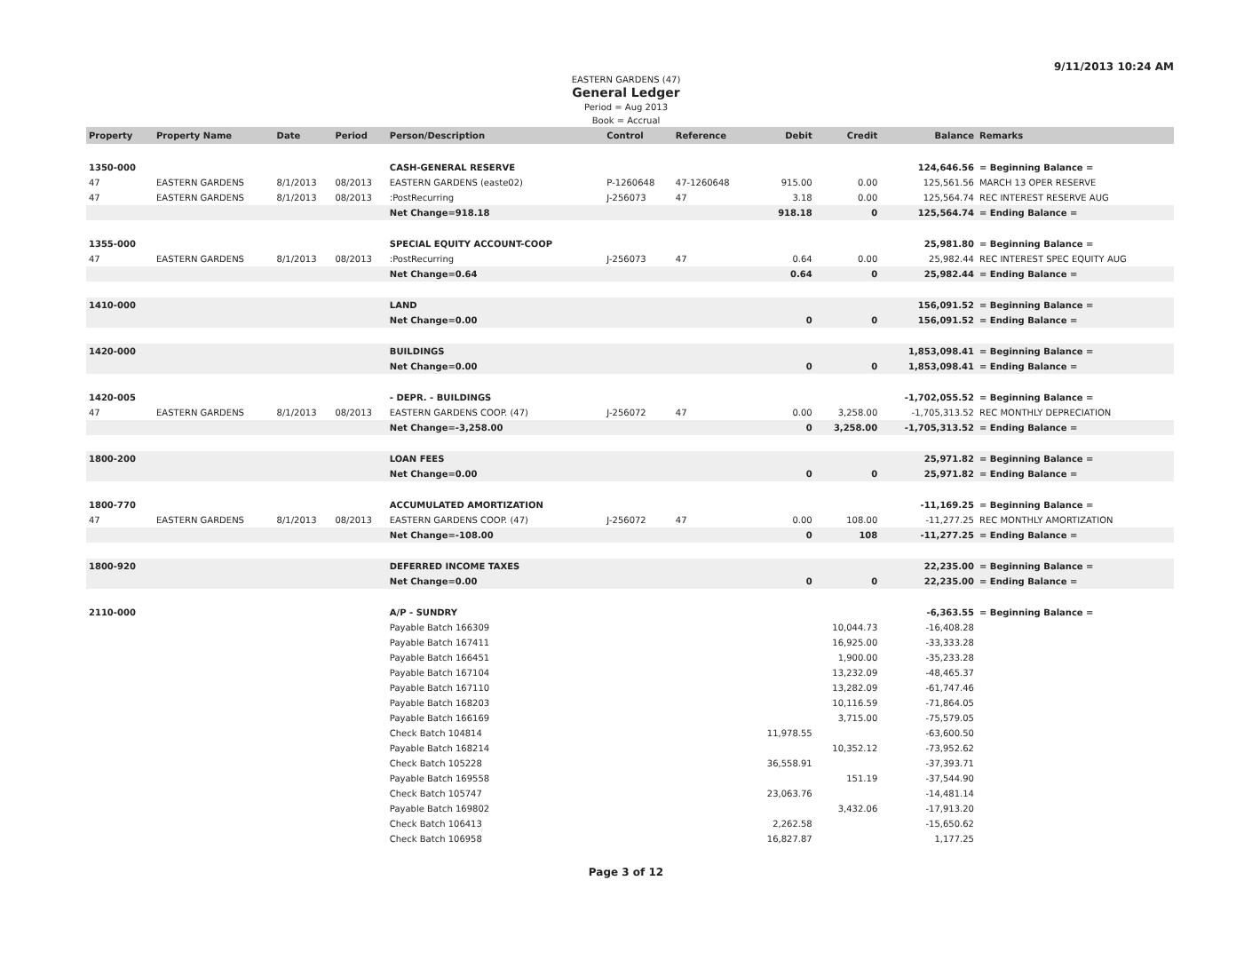9/11/2013 10:24 AM
EASTERN GARDENS (47)
General Ledger
Period = Aug 2013
Book = Accrual
| Property | Property Name | Date | Period | Person/Description | Control | Reference | Debit | Credit | Balance | Remarks |
| --- | --- | --- | --- | --- | --- | --- | --- | --- | --- | --- |
| 1350-000 | | | | CASH-GENERAL RESERVE | | | | | 124,646.56 | = Beginning Balance = |
| 47 | EASTERN GARDENS | 8/1/2013 | 08/2013 | EASTERN GARDENS (easte02) | P-1260648 | 47-1260648 | 915.00 | 0.00 | 125,561.56 | MARCH 13 OPER RESERVE |
| 47 | EASTERN GARDENS | 8/1/2013 | 08/2013 | :PostRecurring | J-256073 | 47 | 3.18 | 0.00 | 125,564.74 | REC INTEREST RESERVE AUG |
| | | | | Net Change=918.18 | | | 918.18 | 0 | 125,564.74 | = Ending Balance = |
| 1355-000 | | | | SPECIAL EQUITY ACCOUNT-COOP | | | | | 25,981.80 | = Beginning Balance = |
| 47 | EASTERN GARDENS | 8/1/2013 | 08/2013 | :PostRecurring | J-256073 | 47 | 0.64 | 0.00 | 25,982.44 | REC INTEREST SPEC EQUITY AUG |
| | | | | Net Change=0.64 | | | 0.64 | 0 | 25,982.44 | = Ending Balance = |
| 1410-000 | | | | LAND | | | | | 156,091.52 | = Beginning Balance = |
| | | | | Net Change=0.00 | | | 0 | 0 | 156,091.52 | = Ending Balance = |
| 1420-000 | | | | BUILDINGS | | | | | 1,853,098.41 | = Beginning Balance = |
| | | | | Net Change=0.00 | | | 0 | 0 | 1,853,098.41 | = Ending Balance = |
| 1420-005 | | | | - DEPR. - BUILDINGS | | | | | -1,702,055.52 | = Beginning Balance = |
| 47 | EASTERN GARDENS | 8/1/2013 | 08/2013 | EASTERN GARDENS COOP. (47) | J-256072 | 47 | 0.00 | 3,258.00 | -1,705,313.52 | REC MONTHLY DEPRECIATION |
| | | | | Net Change=-3,258.00 | | | 0 | 3,258.00 | -1,705,313.52 | = Ending Balance = |
| 1800-200 | | | | LOAN FEES | | | | | 25,971.82 | = Beginning Balance = |
| | | | | Net Change=0.00 | | | 0 | 0 | 25,971.82 | = Ending Balance = |
| 1800-770 | | | | ACCUMULATED AMORTIZATION | | | | | -11,169.25 | = Beginning Balance = |
| 47 | EASTERN GARDENS | 8/1/2013 | 08/2013 | EASTERN GARDENS COOP. (47) | J-256072 | 47 | 0.00 | 108.00 | -11,277.25 | REC MONTHLY AMORTIZATION |
| | | | | Net Change=-108.00 | | | 0 | 108 | -11,277.25 | = Ending Balance = |
| 1800-920 | | | | DEFERRED INCOME TAXES | | | | | 22,235.00 | = Beginning Balance = |
| | | | | Net Change=0.00 | | | 0 | 0 | 22,235.00 | = Ending Balance = |
| 2110-000 | | | | A/P - SUNDRY | | | | | -6,363.55 | = Beginning Balance = |
| | | | | Payable Batch 166309 | | | | 10,044.73 | -16,408.28 | |
| | | | | Payable Batch 167411 | | | | 16,925.00 | -33,333.28 | |
| | | | | Payable Batch 166451 | | | | 1,900.00 | -35,233.28 | |
| | | | | Payable Batch 167104 | | | | 13,232.09 | -48,465.37 | |
| | | | | Payable Batch 167110 | | | | 13,282.09 | -61,747.46 | |
| | | | | Payable Batch 168203 | | | | 10,116.59 | -71,864.05 | |
| | | | | Payable Batch 166169 | | | | 3,715.00 | -75,579.05 | |
| | | | | Check Batch 104814 | | | 11,978.55 | | -63,600.50 | |
| | | | | Payable Batch 168214 | | | | 10,352.12 | -73,952.62 | |
| | | | | Check Batch 105228 | | | 36,558.91 | | -37,393.71 | |
| | | | | Payable Batch 169558 | | | | 151.19 | -37,544.90 | |
| | | | | Check Batch 105747 | | | 23,063.76 | | -14,481.14 | |
| | | | | Payable Batch 169802 | | | | 3,432.06 | -17,913.20 | |
| | | | | Check Batch 106413 | | | 2,262.58 | | -15,650.62 | |
| | | | | Check Batch 106958 | | | 16,827.87 | | 1,177.25 | |
Page 3 of 12